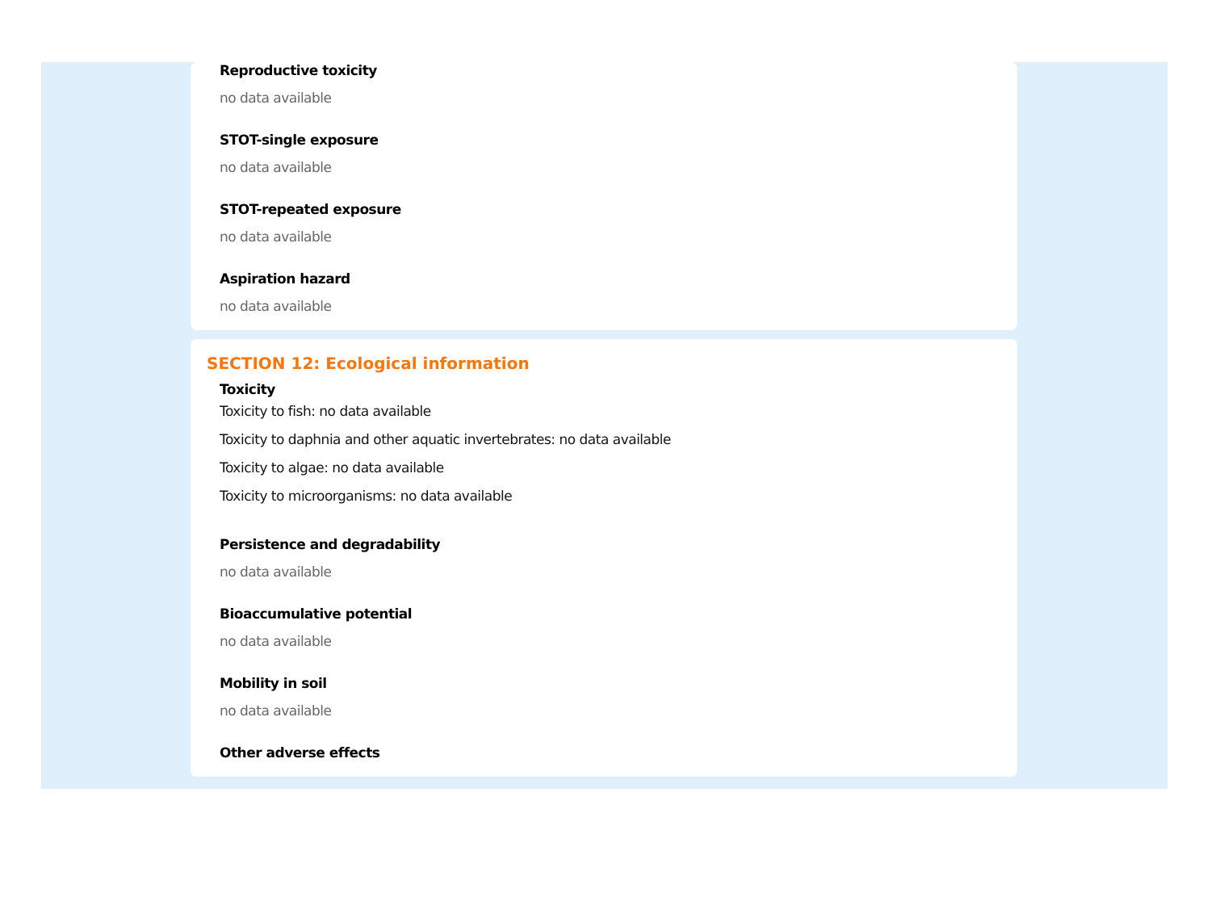Reproductive toxicity
no data available
STOT-single exposure
no data available
STOT-repeated exposure
no data available
Aspiration hazard
no data available
SECTION 12: Ecological information
Toxicity
Toxicity to fish: no data available
Toxicity to daphnia and other aquatic invertebrates: no data available
Toxicity to algae: no data available
Toxicity to microorganisms: no data available
Persistence and degradability
no data available
Bioaccumulative potential
no data available
Mobility in soil
no data available
Other adverse effects